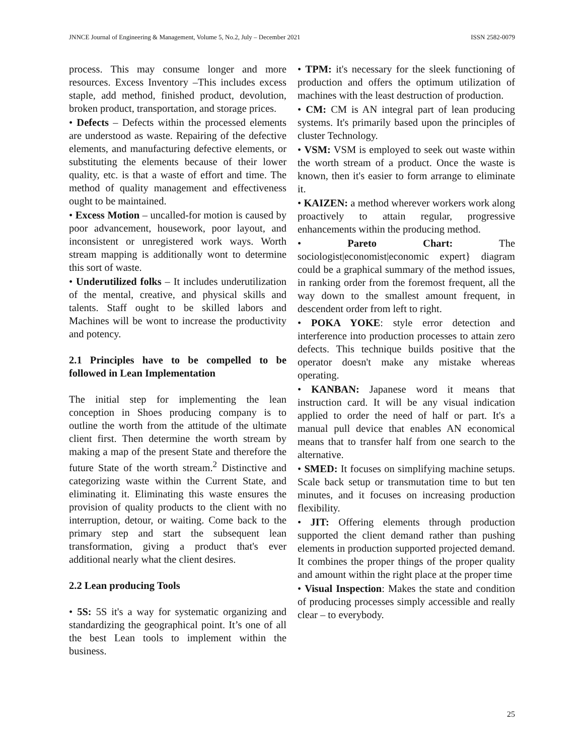JNNCE Journal of Engineering & Management, Volume 5, No.2, July – December 2021 ISSN 2582-0079
process. This may consume longer and more resources. Excess Inventory –This includes excess staple, add method, finished product, devolution, broken product, transportation, and storage prices.
• Defects – Defects within the processed elements are understood as waste. Repairing of the defective elements, and manufacturing defective elements, or substituting the elements because of their lower quality, etc. is that a waste of effort and time. The method of quality management and effectiveness ought to be maintained.
• Excess Motion – uncalled-for motion is caused by poor advancement, housework, poor layout, and inconsistent or unregistered work ways. Worth stream mapping is additionally wont to determine this sort of waste.
• Underutilized folks – It includes underutilization of the mental, creative, and physical skills and talents. Staff ought to be skilled labors and Machines will be wont to increase the productivity and potency.
2.1 Principles have to be compelled to be followed in Lean Implementation
The initial step for implementing the lean conception in Shoes producing company is to outline the worth from the attitude of the ultimate client first. Then determine the worth stream by making a map of the present State and therefore the future State of the worth stream.<sup>2</sup> Distinctive and categorizing waste within the Current State, and eliminating it. Eliminating this waste ensures the provision of quality products to the client with no interruption, detour, or waiting. Come back to the primary step and start the subsequent lean transformation, giving a product that's ever additional nearly what the client desires.
2.2 Lean producing Tools
• 5S: 5S it's a way for systematic organizing and standardizing the geographical point. It’s one of all the best Lean tools to implement within the business.
• TPM: it's necessary for the sleek functioning of production and offers the optimum utilization of machines with the least destruction of production.
• CM: CM is AN integral part of lean producing systems. It's primarily based upon the principles of cluster Technology.
• VSM: VSM is employed to seek out waste within the worth stream of a product. Once the waste is known, then it's easier to form arrange to eliminate it.
• KAIZEN: a method wherever workers work along proactively to attain regular, progressive enhancements within the producing method.
• Pareto Chart: The sociologist|economist|economic expert} diagram could be a graphical summary of the method issues, in ranking order from the foremost frequent, all the way down to the smallest amount frequent, in descendent order from left to right.
• POKA YOKE: style error detection and interference into production processes to attain zero defects. This technique builds positive that the operator doesn't make any mistake whereas operating.
• KANBAN: Japanese word it means that instruction card. It will be any visual indication applied to order the need of half or part. It's a manual pull device that enables AN economical means that to transfer half from one search to the alternative.
• SMED: It focuses on simplifying machine setups. Scale back setup or transmutation time to but ten minutes, and it focuses on increasing production flexibility.
• JIT: Offering elements through production supported the client demand rather than pushing elements in production supported projected demand. It combines the proper things of the proper quality and amount within the right place at the proper time
• Visual Inspection: Makes the state and condition of producing processes simply accessible and really clear – to everybody.
25